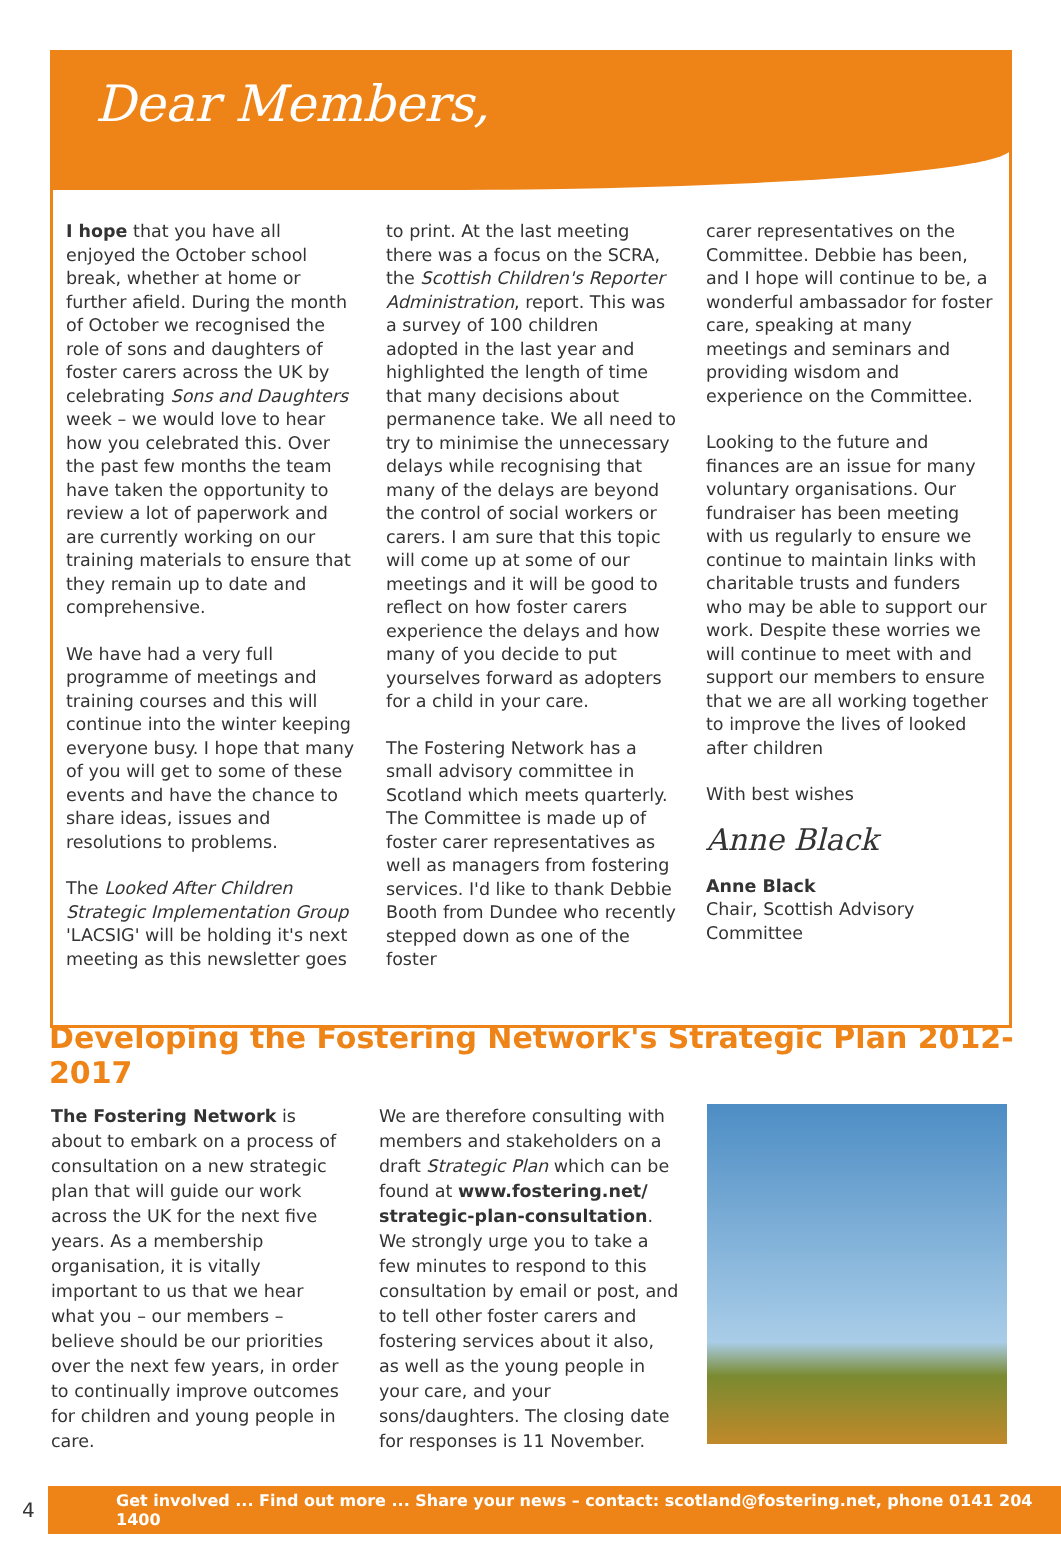Dear Members,
I hope that you have all enjoyed the October school break, whether at home or further afield. During the month of October we recognised the role of sons and daughters of foster carers across the UK by celebrating Sons and Daughters week – we would love to hear how you celebrated this. Over the past few months the team have taken the opportunity to review a lot of paperwork and are currently working on our training materials to ensure that they remain up to date and comprehensive.
We have had a very full programme of meetings and training courses and this will continue into the winter keeping everyone busy. I hope that many of you will get to some of these events and have the chance to share ideas, issues and resolutions to problems.
The Looked After Children Strategic Implementation Group 'LACSIG' will be holding it's next meeting as this newsletter goes
to print. At the last meeting there was a focus on the SCRA, the Scottish Children's Reporter Administration, report. This was a survey of 100 children adopted in the last year and highlighted the length of time that many decisions about permanence take. We all need to try to minimise the unnecessary delays while recognising that many of the delays are beyond the control of social workers or carers. I am sure that this topic will come up at some of our meetings and it will be good to reflect on how foster carers experience the delays and how many of you decide to put yourselves forward as adopters for a child in your care.
The Fostering Network has a small advisory committee in Scotland which meets quarterly. The Committee is made up of foster carer representatives as well as managers from fostering services. I'd like to thank Debbie Booth from Dundee who recently stepped down as one of the foster
carer representatives on the Committee. Debbie has been, and I hope will continue to be, a wonderful ambassador for foster care, speaking at many meetings and seminars and providing wisdom and experience on the Committee.
Looking to the future and finances are an issue for many voluntary organisations. Our fundraiser has been meeting with us regularly to ensure we continue to maintain links with charitable trusts and funders who may be able to support our work. Despite these worries we will continue to meet with and support our members to ensure that we are all working together to improve the lives of looked after children
With best wishes
Anne Black
Anne Black
Chair, Scottish Advisory Committee
Developing the Fostering Network's Strategic Plan 2012-2017
The Fostering Network is about to embark on a process of consultation on a new strategic plan that will guide our work across the UK for the next five years. As a membership organisation, it is vitally important to us that we hear what you – our members – believe should be our priorities over the next few years, in order to continually improve outcomes for children and young people in care.
We are therefore consulting with members and stakeholders on a draft Strategic Plan which can be found at www.fostering.net/ strategic-plan-consultation. We strongly urge you to take a few minutes to respond to this consultation by email or post, and to tell other foster carers and fostering services about it also, as well as the young people in your care, and your sons/daughters. The closing date for responses is 11 November.
4
Get involved ... Find out more ... Share your news – contact: scotland@fostering.net, phone 0141 204 1400